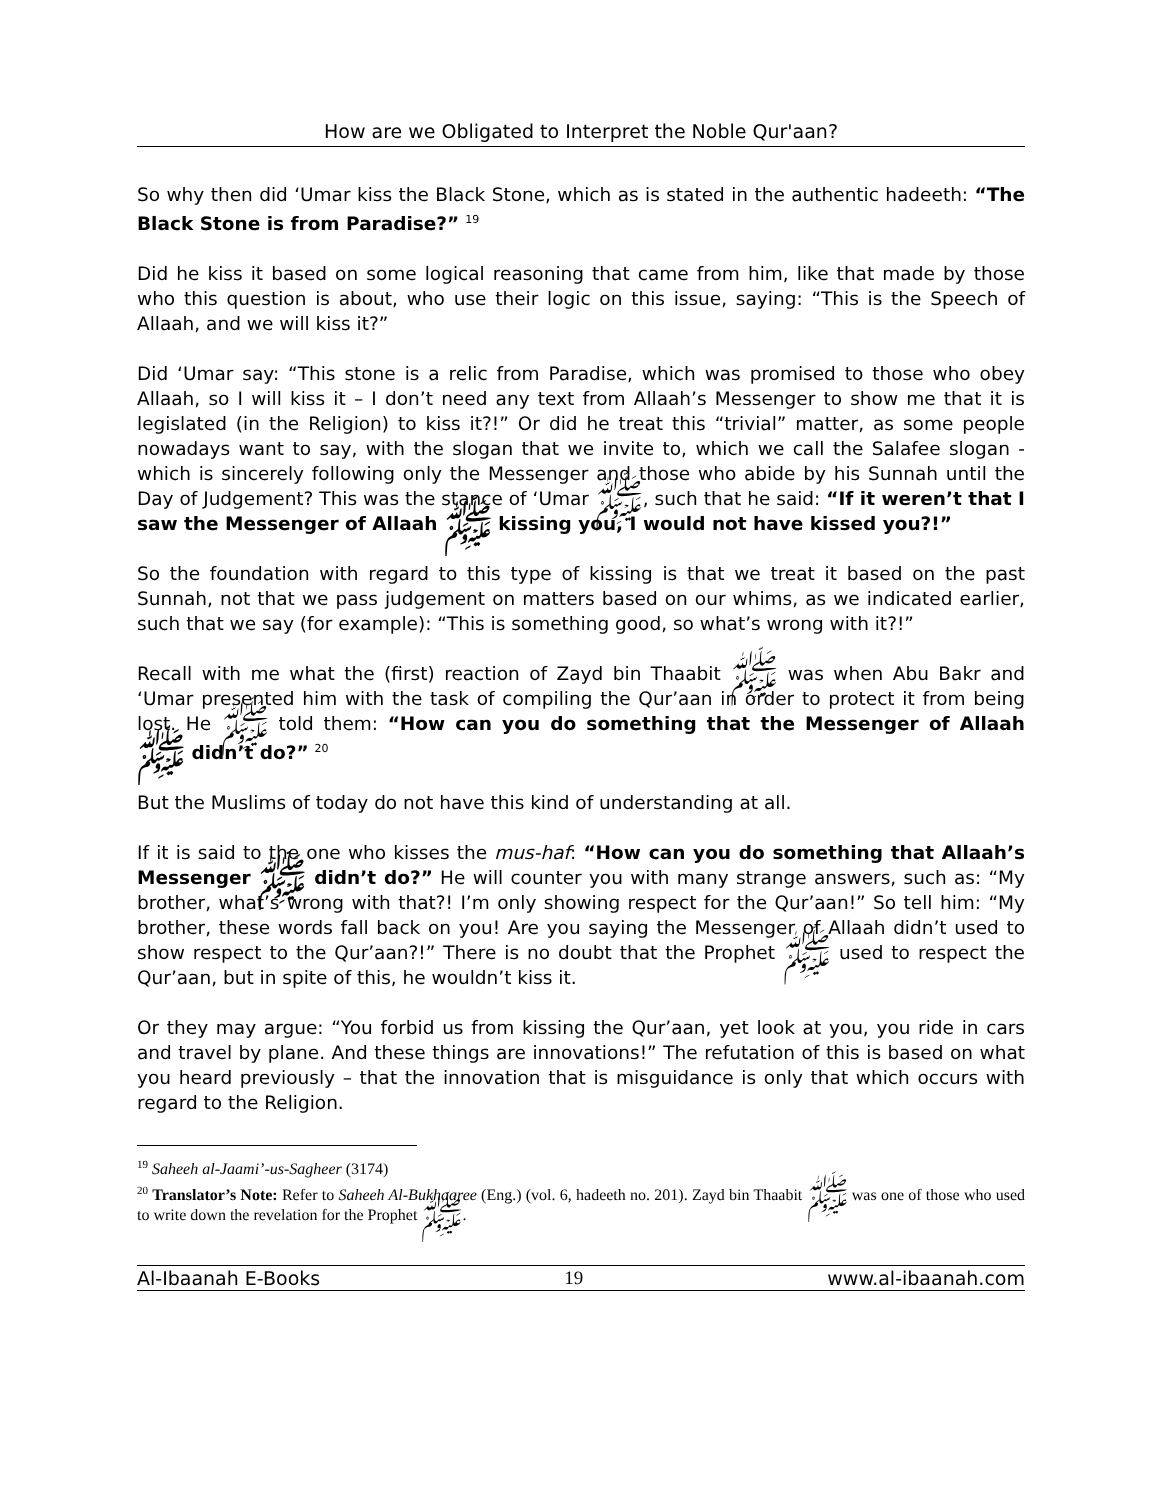How are we Obligated to Interpret the Noble Qur'aan?
So why then did ‘Umar kiss the Black Stone, which as is stated in the authentic hadeeth: “The Black Stone is from Paradise?” <sup>19</sup>
Did he kiss it based on some logical reasoning that came from him, like that made by those who this question is about, who use their logic on this issue, saying: “This is the Speech of Allaah, and we will kiss it?”
Did ‘Umar say: “This stone is a relic from Paradise, which was promised to those who obey Allaah, so I will kiss it – I don’t need any text from Allaah’s Messenger to show me that it is legislated (in the Religion) to kiss it?!” Or did he treat this “trivial” matter, as some people nowadays want to say, with the slogan that we invite to, which we call the Salafee slogan - which is sincerely following only the Messenger and those who abide by his Sunnah until the Day of Judgement? This was the stance of ‘Umar ﷺ, such that he said: “If it weren’t that I saw the Messenger of Allaah ﷺ kissing you, I would not have kissed you?!”
So the foundation with regard to this type of kissing is that we treat it based on the past Sunnah, not that we pass judgement on matters based on our whims, as we indicated earlier, such that we say (for example): “This is something good, so what’s wrong with it?!”
Recall with me what the (first) reaction of Zayd bin Thaabit ﷺ was when Abu Bakr and ‘Umar presented him with the task of compiling the Qur’aan in order to protect it from being lost. He ﷺ told them: “How can you do something that the Messenger of Allaah ﷺ didn’t do?” <sup>20</sup>
But the Muslims of today do not have this kind of understanding at all.
If it is said to the one who kisses the mus-haf: “How can you do something that Allaah’s Messenger ﷺ didn’t do?” He will counter you with many strange answers, such as: “My brother, what’s wrong with that?! I’m only showing respect for the Qur’aan!” So tell him: “My brother, these words fall back on you! Are you saying the Messenger of Allaah didn’t used to show respect to the Qur’aan?!” There is no doubt that the Prophet ﷺ used to respect the Qur’aan, but in spite of this, he wouldn’t kiss it.
Or they may argue: “You forbid us from kissing the Qur’aan, yet look at you, you ride in cars and travel by plane. And these things are innovations!” The refutation of this is based on what you heard previously – that the innovation that is misguidance is only that which occurs with regard to the Religion.
<sup>19</sup> Saheeh al-Jaami’-us-Sagheer (3174)
<sup>20</sup> Translator’s Note: Refer to Saheeh Al-Bukhaaree (Eng.) (vol. 6, hadeeth no. 201). Zayd bin Thaabit ﷺ was one of those who used to write down the revelation for the Prophet ﷺ.
Al-Ibaanah E-Books 19 www.al-ibaanah.com